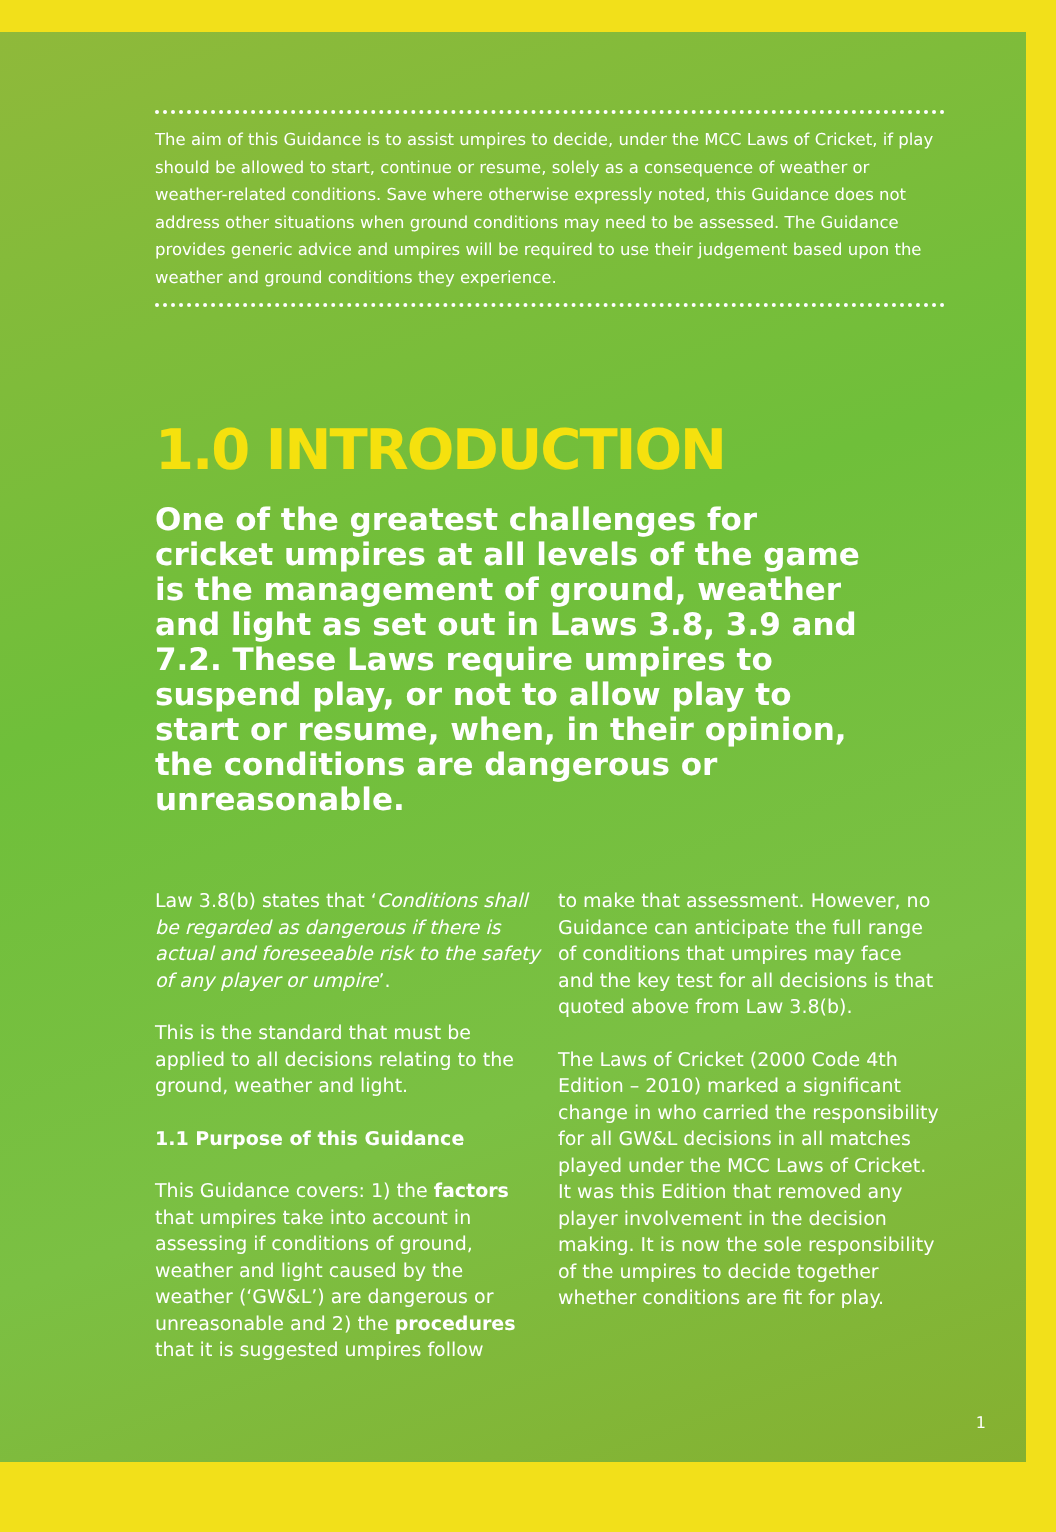The aim of this Guidance is to assist umpires to decide, under the MCC Laws of Cricket, if play should be allowed to start, continue or resume, solely as a consequence of weather or weather-related conditions. Save where otherwise expressly noted, this Guidance does not address other situations when ground conditions may need to be assessed. The Guidance provides generic advice and umpires will be required to use their judgement based upon the weather and ground conditions they experience.
1.0 INTRODUCTION
One of the greatest challenges for cricket umpires at all levels of the game is the management of ground, weather and light as set out in Laws 3.8, 3.9 and 7.2. These Laws require umpires to suspend play, or not to allow play to start or resume, when, in their opinion, the conditions are dangerous or unreasonable.
Law 3.8(b) states that ‘Conditions shall be regarded as dangerous if there is actual and foreseeable risk to the safety of any player or umpire’.
This is the standard that must be applied to all decisions relating to the ground, weather and light.
1.1 Purpose of this Guidance
This Guidance covers: 1) the factors that umpires take into account in assessing if conditions of ground, weather and light caused by the weather (‘GW&L’) are dangerous or unreasonable and 2) the procedures that it is suggested umpires follow
to make that assessment. However, no Guidance can anticipate the full range of conditions that umpires may face and the key test for all decisions is that quoted above from Law 3.8(b).
The Laws of Cricket (2000 Code 4th Edition – 2010) marked a significant change in who carried the responsibility for all GW&L decisions in all matches played under the MCC Laws of Cricket. It was this Edition that removed any player involvement in the decision making. It is now the sole responsibility of the umpires to decide together whether conditions are fit for play.
1